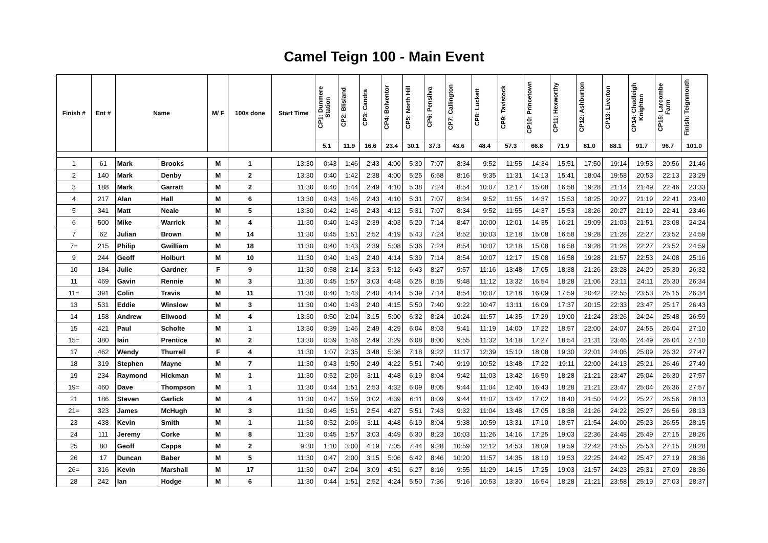Camel Teign 100 - Main Event
| Finish # | Ent # | Name | | M/ F | 100s done | Start Time | CP1: Dunmere Station | CP2: Blisland | CP3: Candra | CP4: Bolventor | CP5: North Hill | CP6: Pensilva | CP7: Callington | CP8: Luckett | CP9: Tavistock | CP10: Princetown | CP11: Hexworthy | CP12: Ashburton | CP13: Liverton | CP14: Chudleigh Knighton | CP15: Larcombe Farm | Finish: Teignmouth |
| --- | --- | --- | --- | --- | --- | --- | --- | --- | --- | --- | --- | --- | --- | --- | --- | --- | --- | --- | --- | --- | --- | --- |
| | | | | | | | 5.1 | 11.9 | 16.6 | 23.4 | 30.1 | 37.3 | 43.6 | 48.4 | 57.3 | 66.8 | 71.9 | 81.0 | 88.1 | 91.7 | 96.7 | 101.0 |
| 1 | 61 | Mark | Brooks | M | 1 | 13:30 | 0:43 | 1:46 | 2:43 | 4:00 | 5:30 | 7:07 | 8:34 | 9:52 | 11:55 | 14:34 | 15:51 | 17:50 | 19:14 | 19:53 | 20:56 | 21:46 |
| 2 | 140 | Mark | Denby | M | 2 | 13:30 | 0:40 | 1:42 | 2:38 | 4:00 | 5:25 | 6:58 | 8:16 | 9:35 | 11:31 | 14:13 | 15:41 | 18:04 | 19:58 | 20:53 | 22:13 | 23:29 |
| 3 | 188 | Mark | Garratt | M | 2 | 11:30 | 0:40 | 1:44 | 2:49 | 4:10 | 5:38 | 7:24 | 8:54 | 10:07 | 12:17 | 15:08 | 16:58 | 19:28 | 21:14 | 21:49 | 22:46 | 23:33 |
| 4 | 217 | Alan | Hall | M | 6 | 13:30 | 0:43 | 1:46 | 2:43 | 4:10 | 5:31 | 7:07 | 8:34 | 9:52 | 11:55 | 14:37 | 15:53 | 18:25 | 20:27 | 21:19 | 22:41 | 23:40 |
| 5 | 341 | Matt | Neale | M | 5 | 13:30 | 0:42 | 1:46 | 2:43 | 4:12 | 5:31 | 7:07 | 8:34 | 9:52 | 11:55 | 14:37 | 15:53 | 18:26 | 20:27 | 21:19 | 22:41 | 23:46 |
| 6 | 500 | Mike | Warrick | M | 4 | 11:30 | 0:40 | 1:43 | 2:39 | 4:03 | 5:20 | 7:14 | 8:47 | 10:00 | 12:01 | 14:35 | 16:21 | 19:09 | 21:03 | 21:51 | 23:08 | 24:24 |
| 7 | 62 | Julian | Brown | M | 14 | 11:30 | 0:45 | 1:51 | 2:52 | 4:19 | 5:43 | 7:24 | 8:52 | 10:03 | 12:18 | 15:08 | 16:58 | 19:28 | 21:28 | 22:27 | 23:52 | 24:59 |
| 7= | 215 | Philip | Gwilliam | M | 18 | 11:30 | 0:40 | 1:43 | 2:39 | 5:08 | 5:36 | 7:24 | 8:54 | 10:07 | 12:18 | 15:08 | 16:58 | 19:28 | 21:28 | 22:27 | 23:52 | 24:59 |
| 9 | 244 | Geoff | Holburt | M | 10 | 11:30 | 0:40 | 1:43 | 2:40 | 4:14 | 5:39 | 7:14 | 8:54 | 10:07 | 12:17 | 15:08 | 16:58 | 19:28 | 21:57 | 22:53 | 24:08 | 25:16 |
| 10 | 184 | Julie | Gardner | F | 9 | 11:30 | 0:58 | 2:14 | 3:23 | 5:12 | 6:43 | 8:27 | 9:57 | 11:16 | 13:48 | 17:05 | 18:38 | 21:26 | 23:28 | 24:20 | 25:30 | 26:32 |
| 11 | 469 | Gavin | Rennie | M | 3 | 11:30 | 0:45 | 1:57 | 3:03 | 4:48 | 6:25 | 8:15 | 9:48 | 11:12 | 13:32 | 16:54 | 18:28 | 21:06 | 23:11 | 24:11 | 25:30 | 26:34 |
| 11= | 391 | Colin | Travis | M | 11 | 11:30 | 0:40 | 1:43 | 2:40 | 4:14 | 5:39 | 7:14 | 8:54 | 10:07 | 12:18 | 16:09 | 17:59 | 20:42 | 22:55 | 23:53 | 25:15 | 26:34 |
| 13 | 531 | Eddie | Winslow | M | 3 | 11:30 | 0:40 | 1:43 | 2:40 | 4:15 | 5:50 | 7:40 | 9:22 | 10:47 | 13:11 | 16:09 | 17:37 | 20:15 | 22:33 | 23:47 | 25:17 | 26:43 |
| 14 | 158 | Andrew | Ellwood | M | 4 | 13:30 | 0:50 | 2:04 | 3:15 | 5:00 | 6:32 | 8:24 | 10:24 | 11:57 | 14:35 | 17:29 | 19:00 | 21:24 | 23:26 | 24:24 | 25:48 | 26:59 |
| 15 | 421 | Paul | Scholte | M | 1 | 13:30 | 0:39 | 1:46 | 2:49 | 4:29 | 6:04 | 8:03 | 9:41 | 11:19 | 14:00 | 17:22 | 18:57 | 22:00 | 24:07 | 24:55 | 26:04 | 27:10 |
| 15= | 380 | Iain | Prentice | M | 2 | 13:30 | 0:39 | 1:46 | 2:49 | 3:29 | 6:08 | 8:00 | 9:55 | 11:32 | 14:18 | 17:27 | 18:54 | 21:31 | 23:46 | 24:49 | 26:04 | 27:10 |
| 17 | 462 | Wendy | Thurrell | F | 4 | 11:30 | 1:07 | 2:35 | 3:48 | 5:36 | 7:18 | 9:22 | 11:17 | 12:39 | 15:10 | 18:08 | 19:30 | 22:01 | 24:06 | 25:09 | 26:32 | 27:47 |
| 18 | 319 | Stephen | Mayne | M | 7 | 11:30 | 0:43 | 1:50 | 2:49 | 4:22 | 5:51 | 7:40 | 9:19 | 10:52 | 13:48 | 17:22 | 19:11 | 22:00 | 24:13 | 25:21 | 26:46 | 27:49 |
| 19 | 234 | Raymond | Hickman | M | 1 | 11:30 | 0:52 | 2:06 | 3:11 | 4:48 | 6:19 | 8:04 | 9:42 | 11:03 | 13:42 | 16:50 | 18:28 | 21:21 | 23:47 | 25:04 | 26:30 | 27:57 |
| 19= | 460 | Dave | Thompson | M | 1 | 11:30 | 0:44 | 1:51 | 2:53 | 4:32 | 6:09 | 8:05 | 9:44 | 11:04 | 12:40 | 16:43 | 18:28 | 21:21 | 23:47 | 25:04 | 26:36 | 27:57 |
| 21 | 186 | Steven | Garlick | M | 4 | 11:30 | 0:47 | 1:59 | 3:02 | 4:39 | 6:11 | 8:09 | 9:44 | 11:07 | 13:42 | 17:02 | 18:40 | 21:50 | 24:22 | 25:27 | 26:56 | 28:13 |
| 21= | 323 | James | McHugh | M | 3 | 11:30 | 0:45 | 1:51 | 2:54 | 4:27 | 5:51 | 7:43 | 9:32 | 11:04 | 13:48 | 17:05 | 18:38 | 21:26 | 24:22 | 25:27 | 26:56 | 28:13 |
| 23 | 438 | Kevin | Smith | M | 1 | 11:30 | 0:52 | 2:06 | 3:11 | 4:48 | 6:19 | 8:04 | 9:38 | 10:59 | 13:31 | 17:10 | 18:57 | 21:54 | 24:00 | 25:23 | 26:55 | 28:15 |
| 24 | 111 | Jeremy | Corke | M | 8 | 11:30 | 0:45 | 1:57 | 3:03 | 4:49 | 6:30 | 8:23 | 10:03 | 11:26 | 14:16 | 17:25 | 19:03 | 22:36 | 24:48 | 25:49 | 27:15 | 28:26 |
| 25 | 80 | Geoff | Capps | M | 2 | 9:30 | 1:10 | 3:00 | 4:19 | 7:05 | 7:44 | 9:28 | 10:59 | 12:12 | 14:53 | 18:09 | 19:59 | 22:42 | 24:55 | 25:53 | 27:15 | 28:28 |
| 26 | 17 | Duncan | Baber | M | 5 | 11:30 | 0:47 | 2:00 | 3:15 | 5:06 | 6:42 | 8:46 | 10:20 | 11:57 | 14:35 | 18:10 | 19:53 | 22:25 | 24:42 | 25:47 | 27:19 | 28:36 |
| 26= | 316 | Kevin | Marshall | M | 17 | 11:30 | 0:47 | 2:04 | 3:09 | 4:51 | 6:27 | 8:16 | 9:55 | 11:29 | 14:15 | 17:25 | 19:03 | 21:57 | 24:23 | 25:31 | 27:09 | 28:36 |
| 28 | 242 | Ian | Hodge | M | 6 | 11:30 | 0:44 | 1:51 | 2:52 | 4:24 | 5:50 | 7:36 | 9:16 | 10:53 | 13:30 | 16:54 | 18:28 | 21:21 | 23:58 | 25:19 | 27:03 | 28:37 |